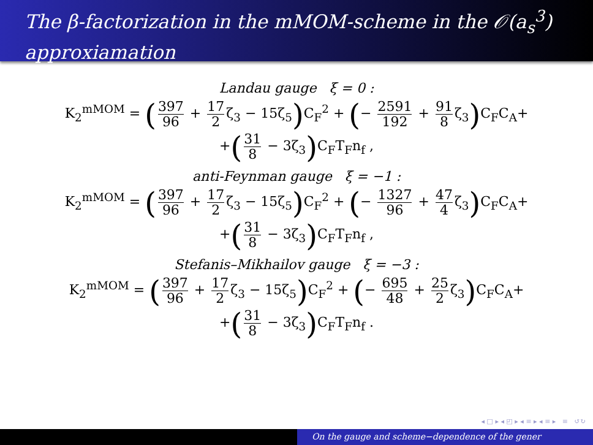The β-factorization in the mMOM-scheme in the 𝒪(a<sub>s</sub><sup>3</sup>) approxiamation
Landau gauge ξ = 0 :
K<sub>2</sub><sup>mMOM</sup> = (397 96 + 17 2 ζ<sub>3</sub> − 15ζ<sub>5</sub>) C<sub>F</sub><sup>2</sup> + (− 2591 192 + 91 8 ζ<sub>3</sub>) C<sub>F</sub>C<sub>A</sub>+
+(31 8 − 3ζ<sub>3</sub>) C<sub>F</sub>T<sub>F</sub>n<sub>f</sub> ,
anti-Feynman gauge ξ = −1 :
K<sub>2</sub><sup>mMOM</sup> = (397 96 + 17 2 ζ<sub>3</sub> − 15ζ<sub>5</sub>) C<sub>F</sub><sup>2</sup> + (− 1327 96 + 47 4 ζ<sub>3</sub>) C<sub>F</sub>C<sub>A</sub>+
+(31 8 − 3ζ<sub>3</sub>) C<sub>F</sub>T<sub>F</sub>n<sub>f</sub> ,
Stefanis–Mikhailov gauge ξ = −3 :
K<sub>2</sub><sup>mMOM</sup> = (397 96 + 17 2 ζ<sub>3</sub> − 15ζ<sub>5</sub>) C<sub>F</sub><sup>2</sup> + (− 695 48 + 25 2 ζ<sub>3</sub>) C<sub>F</sub>C<sub>A</sub>+
+(31 8 − 3ζ<sub>3</sub>) C<sub>F</sub>T<sub>F</sub>n<sub>f</sub> .
◂ □ ▸ ◂ ◰ ▸ ◂ ≡ ▸ ◂ ≡ ▸ ≡ ↺↻
On the gauge and scheme−dependence of the gener